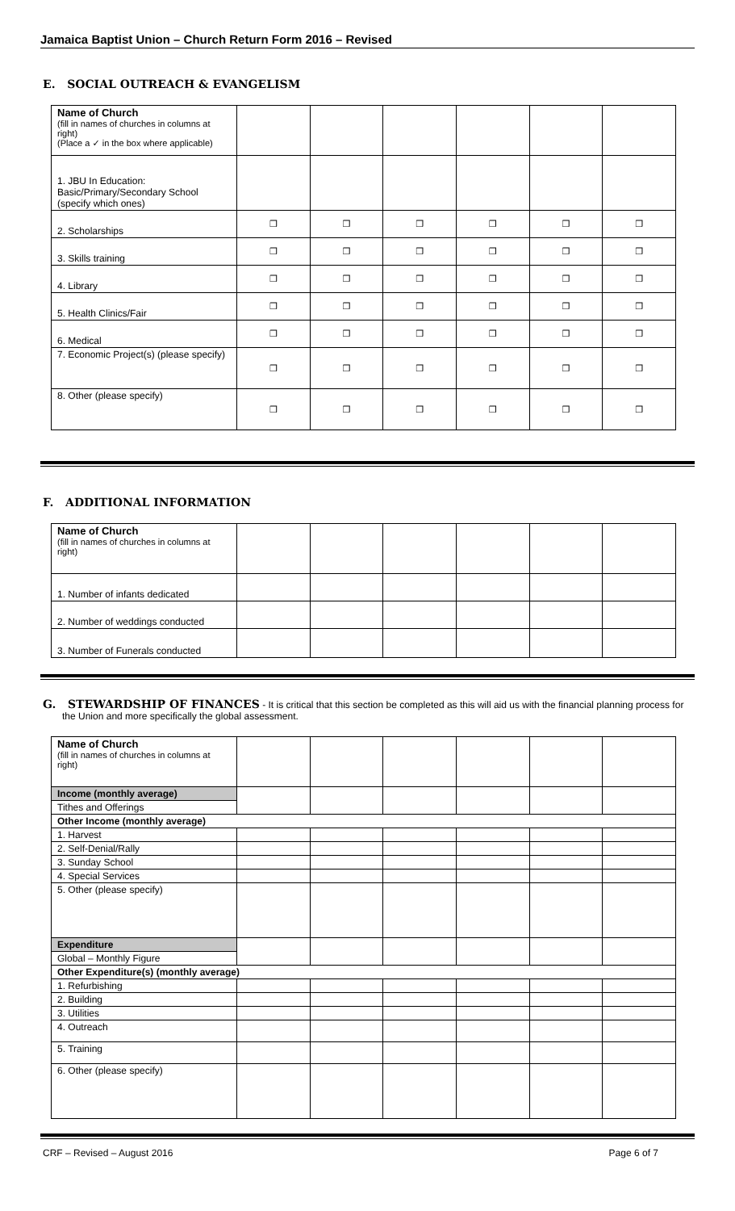Jamaica Baptist Union – Church Return Form 2016 – Revised
E. SOCIAL OUTREACH & EVANGELISM
| Name of Church (fill in names of churches in columns at right) (Place a ✓ in the box where applicable) | | | | | | |
| 1. JBU In Education: Basic/Primary/Secondary School (specify which ones) | | | | | | |
| 2. Scholarships | ❒ | ❒ | ❒ | ❒ | ❒ | ❒ |
| 3. Skills training | ❒ | ❒ | ❒ | ❒ | ❒ | ❒ |
| 4. Library | ❒ | ❒ | ❒ | ❒ | ❒ | ❒ |
| 5. Health Clinics/Fair | ❒ | ❒ | ❒ | ❒ | ❒ | ❒ |
| 6. Medical | ❒ | ❒ | ❒ | ❒ | ❒ | ❒ |
| 7. Economic Project(s) (please specify) | ❒ | ❒ | ❒ | ❒ | ❒ | ❒ |
| 8. Other (please specify) | ❒ | ❒ | ❒ | ❒ | ❒ | ❒ |
F. ADDITIONAL INFORMATION
| Name of Church (fill in names of churches in columns at right) | | | | | | |
| 1. Number of infants dedicated | | | | | | |
| 2. Number of weddings conducted | | | | | | |
| 3. Number of Funerals conducted | | | | | | |
G. STEWARDSHIP OF FINANCES - It is critical that this section be completed as this will aid us with the financial planning process for the Union and more specifically the global assessment.
| Name of Church (fill in names of churches in columns at right) | | | | | | |
| Income (monthly average) | | | | | | |
| Tithes and Offerings | | | | | | |
| Other Income (monthly average) | | | | | | |
| 1. Harvest | | | | | | |
| 2. Self-Denial/Rally | | | | | | |
| 3. Sunday School | | | | | | |
| 4. Special Services | | | | | | |
| 5. Other (please specify) | | | | | | |
| Expenditure | | | | | | |
| Global – Monthly Figure | | | | | | |
| Other Expenditure(s) (monthly average) | | | | | | |
| 1. Refurbishing | | | | | | |
| 2. Building | | | | | | |
| 3. Utilities | | | | | | |
| 4. Outreach | | | | | | |
| 5. Training | | | | | | |
| 6. Other (please specify) | | | | | | |
CRF – Revised – August 2016 Page 6 of 7